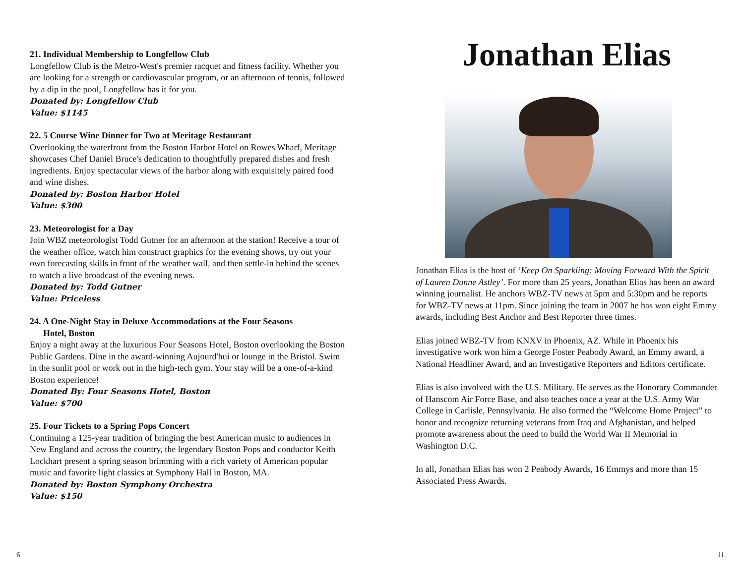21. Individual Membership to Longfellow Club
Longfellow Club is the Metro-West's premier racquet and fitness facility. Whether you are looking for a strength or cardiovascular program, or an afternoon of tennis, followed by a dip in the pool, Longfellow has it for you.
Donated by: Longfellow Club
Value: $1145
22. 5 Course Wine Dinner for Two at Meritage Restaurant
Overlooking the waterfront from the Boston Harbor Hotel on Rowes Wharf, Meritage showcases Chef Daniel Bruce's dedication to thoughtfully prepared dishes and fresh ingredients. Enjoy spectacular views of the harbor along with exquisitely paired food and wine dishes.
Donated by: Boston Harbor Hotel
Value: $300
23. Meteorologist for a Day
Join WBZ meteorologist Todd Gutner for an afternoon at the station! Receive a tour of the weather office, watch him construct graphics for the evening shows, try out your own forecasting skills in front of the weather wall, and then settle-in behind the scenes to watch a live broadcast of the evening news.
Donated by: Todd Gutner
Value: Priceless
24. A One-Night Stay in Deluxe Accommodations at the Four Seasons
Hotel, Boston
Enjoy a night away at the luxurious Four Seasons Hotel, Boston overlooking the Boston Public Gardens. Dine in the award-winning Aujourd'hui or lounge in the Bristol. Swim in the sunlit pool or work out in the high-tech gym. Your stay will be a one-of-a-kind Boston experience!
Donated By: Four Seasons Hotel, Boston
Value: $700
25. Four Tickets to a Spring Pops Concert
Continuing a 125-year tradition of bringing the best American music to audiences in New England and across the country, the legendary Boston Pops and conductor Keith Lockhart present a spring season brimming with a rich variety of American popular music and favorite light classics at Symphony Hall in Boston, MA.
Donated by: Boston Symphony Orchestra
Value: $150
Jonathan Elias
Jonathan Elias is the host of ‘Keep On Sparkling: Moving Forward With the Spirit of Lauren Dunne Astley’. For more than 25 years, Jonathan Elias has been an award winning journalist. He anchors WBZ-TV news at 5pm and 5:30pm and he reports for WBZ-TV news at 11pm. Since joining the team in 2007 he has won eight Emmy awards, including Best Anchor and Best Reporter three times.
Elias joined WBZ-TV from KNXV in Phoenix, AZ. While in Phoenix his investigative work won him a George Foster Peabody Award, an Emmy award, a National Headliner Award, and an Investigative Reporters and Editors certificate.
Elias is also involved with the U.S. Military. He serves as the Honorary Commander of Hanscom Air Force Base, and also teaches once a year at the U.S. Army War College in Carlisle, Pennsylvania. He also formed the “Welcome Home Project” to honor and recognize returning veterans from Iraq and Afghanistan, and helped promote awareness about the need to build the World War II Memorial in Washington D.C.
In all, Jonathan Elias has won 2 Peabody Awards, 16 Emmys and more than 15 Associated Press Awards.
6 11